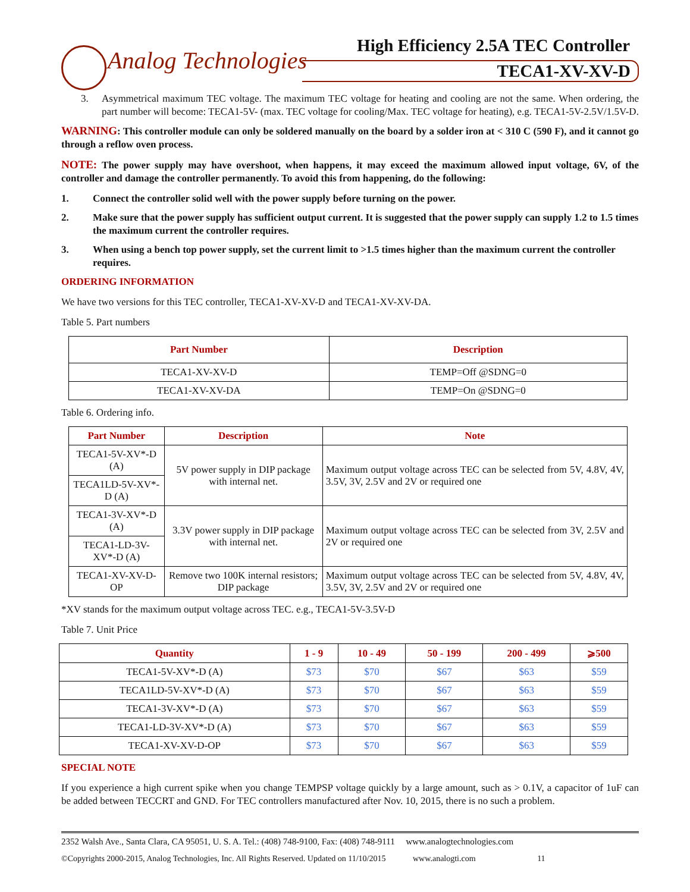Analog Technologies
High Efficiency 2.5A TEC Controller
TECA1-XV-XV-D
3. Asymmetrical maximum TEC voltage. The maximum TEC voltage for heating and cooling are not the same. When ordering, the part number will become: TECA1-5V- (max. TEC voltage for cooling/Max. TEC voltage for heating), e.g. TECA1-5V-2.5V/1.5V-D.
WARNING: This controller module can only be soldered manually on the board by a solder iron at < 310 C (590 F), and it cannot go through a reflow oven process.
NOTE: The power supply may have overshoot, when happens, it may exceed the maximum allowed input voltage, 6V, of the controller and damage the controller permanently. To avoid this from happening, do the following:
1. Connect the controller solid well with the power supply before turning on the power.
2. Make sure that the power supply has sufficient output current. It is suggested that the power supply can supply 1.2 to 1.5 times the maximum current the controller requires.
3. When using a bench top power supply, set the current limit to >1.5 times higher than the maximum current the controller requires.
ORDERING INFORMATION
We have two versions for this TEC controller, TECA1-XV-XV-D and TECA1-XV-XV-DA.
Table 5. Part numbers
| Part Number | Description |
| --- | --- |
| TECA1-XV-XV-D | TEMP=Off @SDNG=0 |
| TECA1-XV-XV-DA | TEMP=On @SDNG=0 |
Table 6. Ordering info.
| Part Number | Description | Note |
| --- | --- | --- |
| TECA1-5V-XV*-D (A) | 5V power supply in DIP package with internal net. | Maximum output voltage across TEC can be selected from 5V, 4.8V, 4V, 3.5V, 3V, 2.5V and 2V or required one |
| TECA1LD-5V-XV*-D (A) | | |
| TECA1-3V-XV*-D (A) | 3.3V power supply in DIP package with internal net. | Maximum output voltage across TEC can be selected from 3V, 2.5V and 2V or required one |
| TECA1-LD-3V-XV*-D (A) | | |
| TECA1-XV-XV-D-OP | Remove two 100K internal resistors; DIP package | Maximum output voltage across TEC can be selected from 5V, 4.8V, 4V, 3.5V, 3V, 2.5V and 2V or required one |
*XV stands for the maximum output voltage across TEC. e.g., TECA1-5V-3.5V-D
Table 7. Unit Price
| Quantity | 1 - 9 | 10 - 49 | 50 - 199 | 200 - 499 | ⩾500 |
| --- | --- | --- | --- | --- | --- |
| TECA1-5V-XV*-D (A) | $73 | $70 | $67 | $63 | $59 |
| TECA1LD-5V-XV*-D (A) | $73 | $70 | $67 | $63 | $59 |
| TECA1-3V-XV*-D (A) | $73 | $70 | $67 | $63 | $59 |
| TECA1-LD-3V-XV*-D (A) | $73 | $70 | $67 | $63 | $59 |
| TECA1-XV-XV-D-OP | $73 | $70 | $67 | $63 | $59 |
SPECIAL NOTE
If you experience a high current spike when you change TEMPSP voltage quickly by a large amount, such as > 0.1V, a capacitor of 1uF can be added between TECCRT and GND. For TEC controllers manufactured after Nov. 10, 2015, there is no such a problem.
2352 Walsh Ave., Santa Clara, CA 95051, U. S. A. Tel.: (408) 748-9100, Fax: (408) 748-9111 www.analogtechnologies.com
©Copyrights 2000-2015, Analog Technologies, Inc. All Rights Reserved. Updated on 11/10/2015 www.analogti.com 11